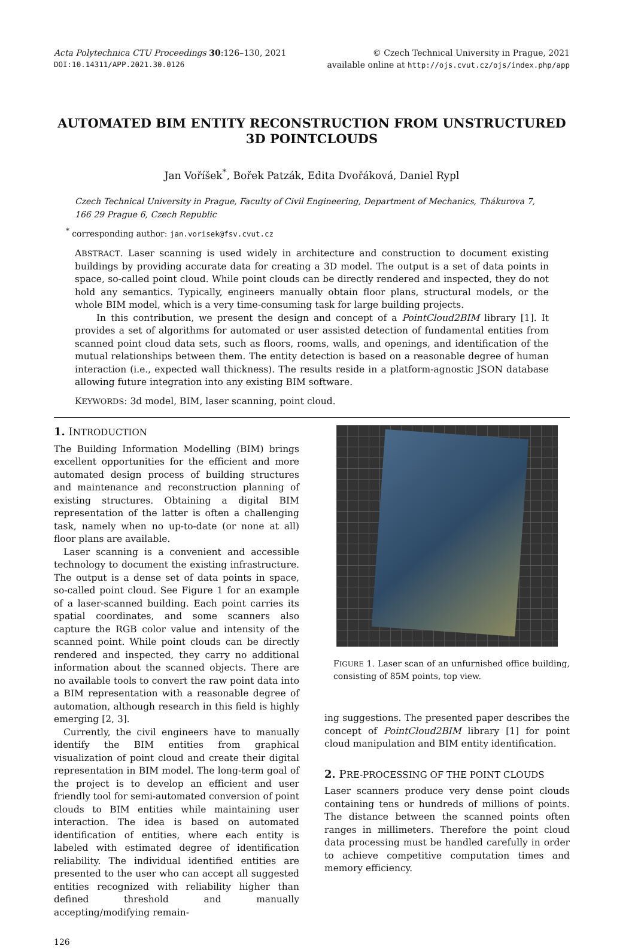Acta Polytechnica CTU Proceedings 30:126–130, 2021 © Czech Technical University in Prague, 2021
DOI:10.14311/APP.2021.30.0126 available online at http://ojs.cvut.cz/ojs/index.php/app
AUTOMATED BIM ENTITY RECONSTRUCTION FROM UNSTRUCTURED 3D POINTCLOUDS
Jan Voříšek<sup>*</sup>, Bořek Patzák, Edita Dvořáková, Daniel Rypl
Czech Technical University in Prague, Faculty of Civil Engineering, Department of Mechanics, Thákurova 7, 166 29 Prague 6, Czech Republic
<sup>*</sup> corresponding author: jan.vorisek@fsv.cvut.cz
ABSTRACT. Laser scanning is used widely in architecture and construction to document existing buildings by providing accurate data for creating a 3D model. The output is a set of data points in space, so-called point cloud. While point clouds can be directly rendered and inspected, they do not hold any semantics. Typically, engineers manually obtain floor plans, structural models, or the whole BIM model, which is a very time-consuming task for large building projects.
In this contribution, we present the design and concept of a PointCloud2BIM library [1]. It provides a set of algorithms for automated or user assisted detection of fundamental entities from scanned point cloud data sets, such as floors, rooms, walls, and openings, and identification of the mutual relationships between them. The entity detection is based on a reasonable degree of human interaction (i.e., expected wall thickness). The results reside in a platform-agnostic JSON database allowing future integration into any existing BIM software.
KEYWORDS: 3d model, BIM, laser scanning, point cloud.
1. INTRODUCTION
The Building Information Modelling (BIM) brings excellent opportunities for the efficient and more automated design process of building structures and maintenance and reconstruction planning of existing structures. Obtaining a digital BIM representation of the latter is often a challenging task, namely when no up-to-date (or none at all) floor plans are available.
Laser scanning is a convenient and accessible technology to document the existing infrastructure. The output is a dense set of data points in space, so-called point cloud. See Figure 1 for an example of a laser-scanned building. Each point carries its spatial coordinates, and some scanners also capture the RGB color value and intensity of the scanned point. While point clouds can be directly rendered and inspected, they carry no additional information about the scanned objects. There are no available tools to convert the raw point data into a BIM representation with a reasonable degree of automation, although research in this field is highly emerging [2, 3].
Currently, the civil engineers have to manually identify the BIM entities from graphical visualization of point cloud and create their digital representation in BIM model. The long-term goal of the project is to develop an efficient and user friendly tool for semi-automated conversion of point clouds to BIM entities while maintaining user interaction. The idea is based on automated identification of entities, where each entity is labeled with estimated degree of identification reliability. The individual identified entities are presented to the user who can accept all suggested entities recognized with reliability higher than defined threshold and manually accepting/modifying remain-
FIGURE 1. Laser scan of an unfurnished office building, consisting of 85M points, top view.
ing suggestions. The presented paper describes the concept of PointCloud2BIM library [1] for point cloud manipulation and BIM entity identification.
2. PRE-PROCESSING OF THE POINT CLOUDS
Laser scanners produce very dense point clouds containing tens or hundreds of millions of points. The distance between the scanned points often ranges in millimeters. Therefore the point cloud data processing must be handled carefully in order to achieve competitive computation times and memory efficiency.
126